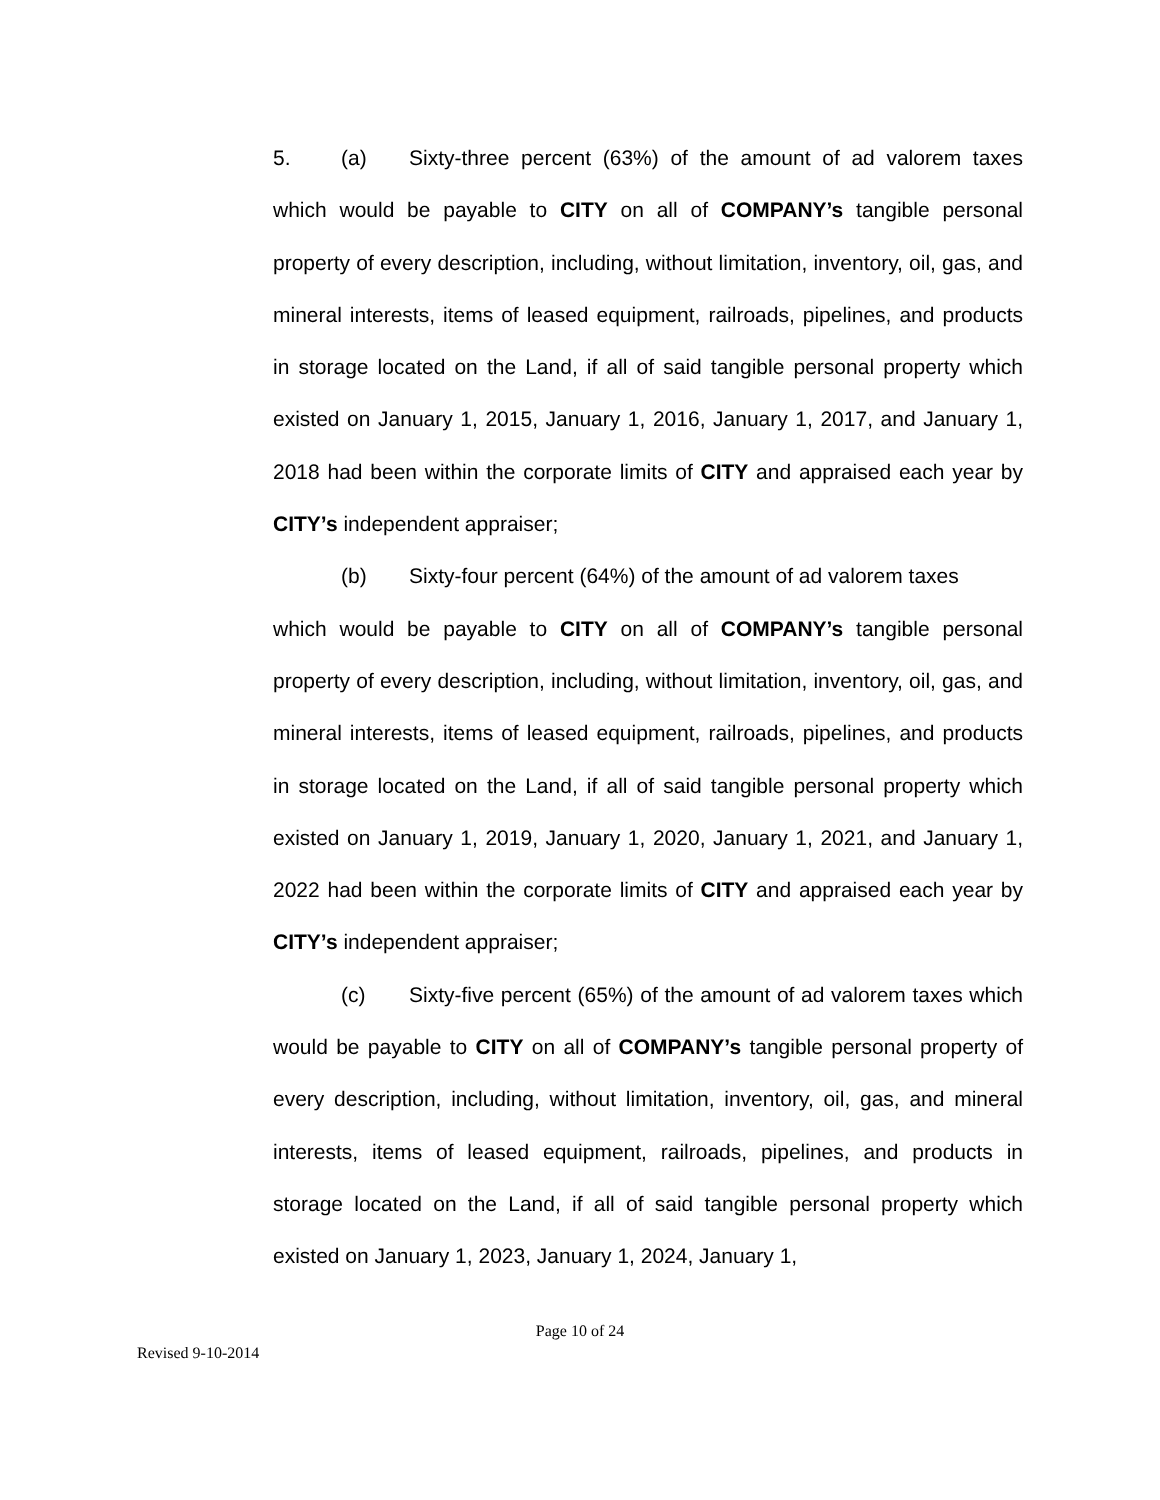5. (a) Sixty-three percent (63%) of the amount of ad valorem taxes which would be payable to CITY on all of COMPANY’s tangible personal property of every description, including, without limitation, inventory, oil, gas, and mineral interests, items of leased equipment, railroads, pipelines, and products in storage located on the Land, if all of said tangible personal property which existed on January 1, 2015, January 1, 2016, January 1, 2017, and January 1, 2018 had been within the corporate limits of CITY and appraised each year by CITY’s independent appraiser;
(b) Sixty-four percent (64%) of the amount of ad valorem taxes
​
which would be payable to CITY on all of COMPANY’s tangible personal property of every description, including, without limitation, inventory, oil, gas, and mineral interests, items of leased equipment, railroads, pipelines, and products in storage located on the Land, if all of said tangible personal property which existed on January 1, 2019, January 1, 2020, January 1, 2021, and January 1, 2022 had been within the corporate limits of CITY and appraised each year by CITY’s independent appraiser;
(c) Sixty-five percent (65%) of the amount of ad valorem taxes which would be payable to CITY on all of COMPANY’s tangible personal property of every description, including, without limitation, inventory, oil, gas, and mineral interests, items of leased equipment, railroads, pipelines, and products in storage located on the Land, if all of said tangible personal property which existed on January 1, 2023, January 1, 2024, January 1,
Page 10 of 24
Revised 9-10-2014